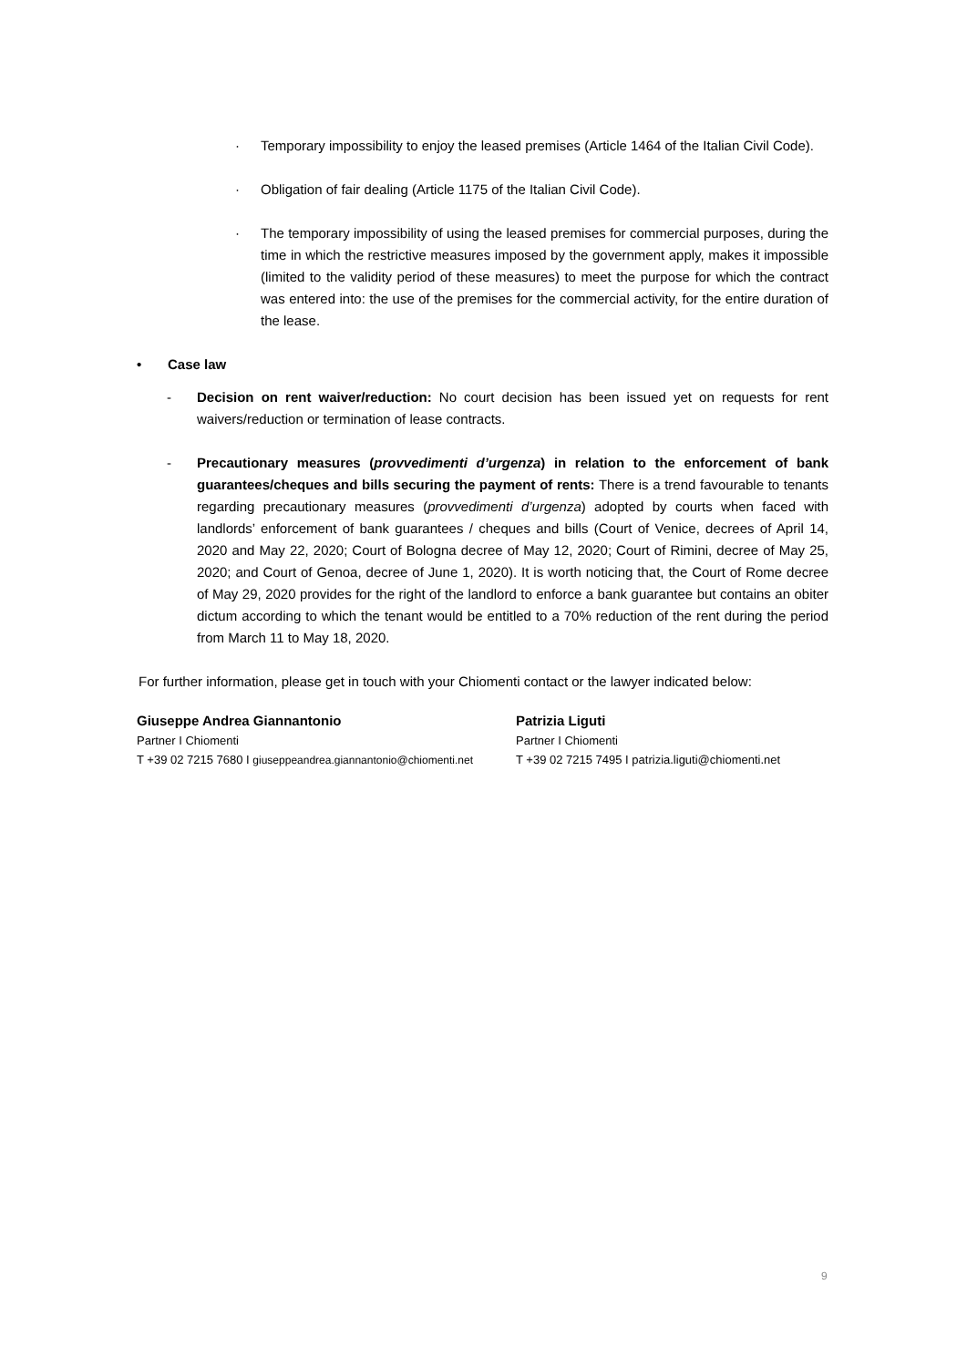· Temporary impossibility to enjoy the leased premises (Article 1464 of the Italian Civil Code).
· Obligation of fair dealing (Article 1175 of the Italian Civil Code).
· The temporary impossibility of using the leased premises for commercial purposes, during the time in which the restrictive measures imposed by the government apply, makes it impossible (limited to the validity period of these measures) to meet the purpose for which the contract was entered into: the use of the premises for the commercial activity, for the entire duration of the lease.
• Case law
- Decision on rent waiver/reduction: No court decision has been issued yet on requests for rent waivers/reduction or termination of lease contracts.
- Precautionary measures (provvedimenti d’urgenza) in relation to the enforcement of bank guarantees/cheques and bills securing the payment of rents: There is a trend favourable to tenants regarding precautionary measures (provvedimenti d’urgenza) adopted by courts when faced with landlords’ enforcement of bank guarantees / cheques and bills (Court of Venice, decrees of April 14, 2020 and May 22, 2020; Court of Bologna decree of May 12, 2020; Court of Rimini, decree of May 25, 2020; and Court of Genoa, decree of June 1, 2020). It is worth noticing that, the Court of Rome decree of May 29, 2020 provides for the right of the landlord to enforce a bank guarantee but contains an obiter dictum according to which the tenant would be entitled to a 70% reduction of the rent during the period from March 11 to May 18, 2020.
For further information, please get in touch with your Chiomenti contact or the lawyer indicated below:
Giuseppe Andrea Giannantonio
Partner I Chiomenti
T +39 02 7215 7680 I giuseppeandrea.giannantonio@chiomenti.net
Patrizia Liguti
Partner I Chiomenti
T +39 02 7215 7495 I patrizia.liguti@chiomenti.net
9